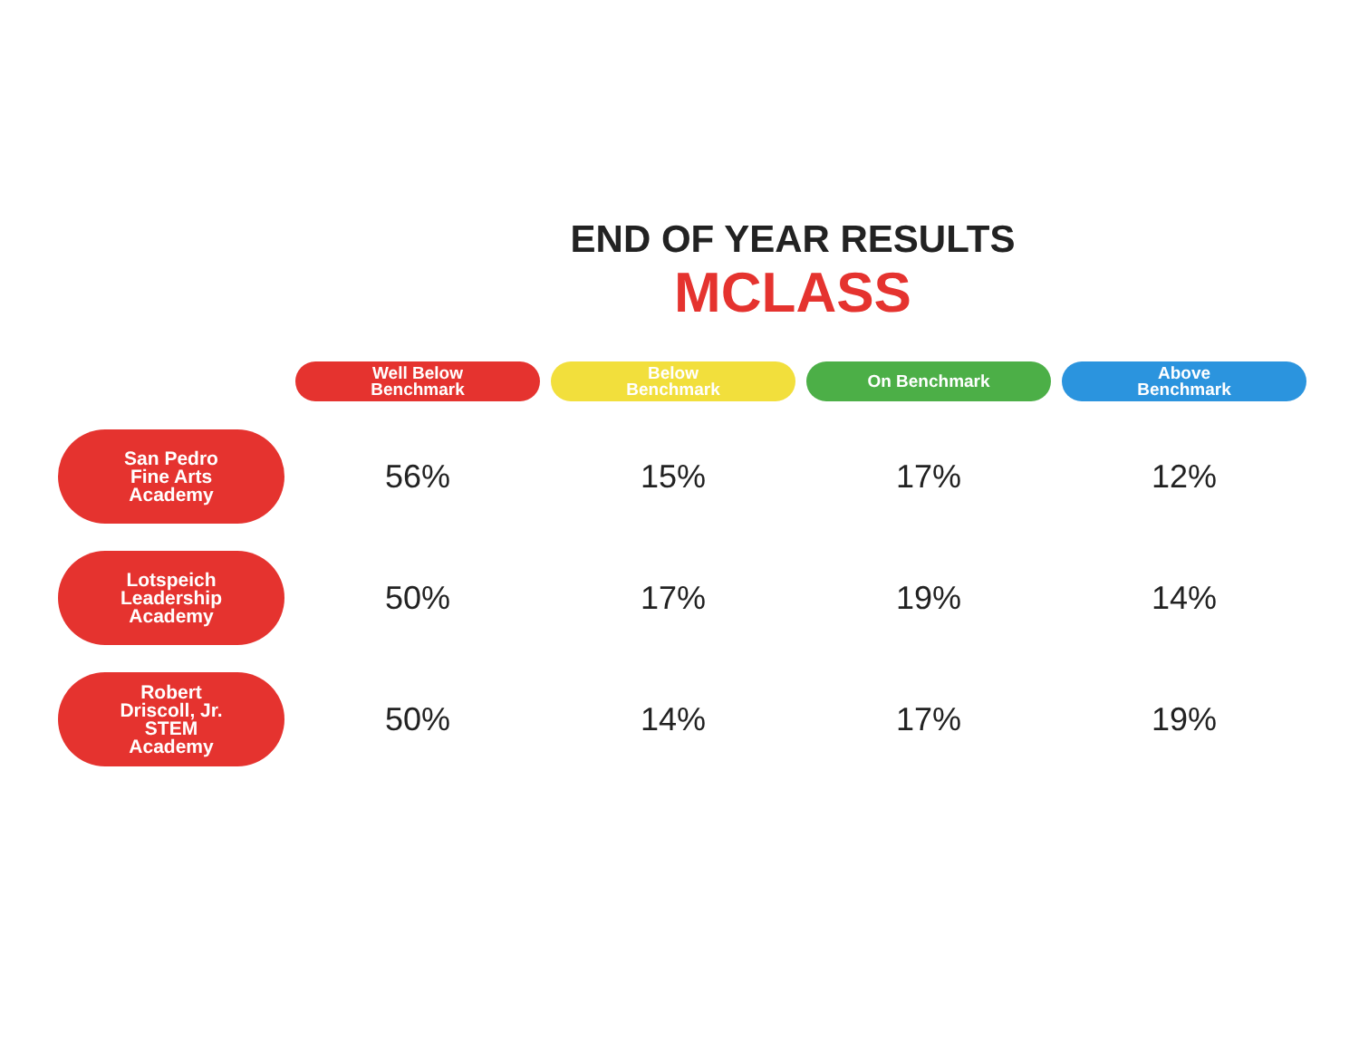END OF YEAR RESULTS
MCLASS
| | Well Below Benchmark | Below Benchmark | On Benchmark | Above Benchmark |
| --- | --- | --- | --- | --- |
| San Pedro Fine Arts Academy | 56% | 15% | 17% | 12% |
| Lotspeich Leadership Academy | 50% | 17% | 19% | 14% |
| Robert Driscoll, Jr. STEM Academy | 50% | 14% | 17% | 19% |